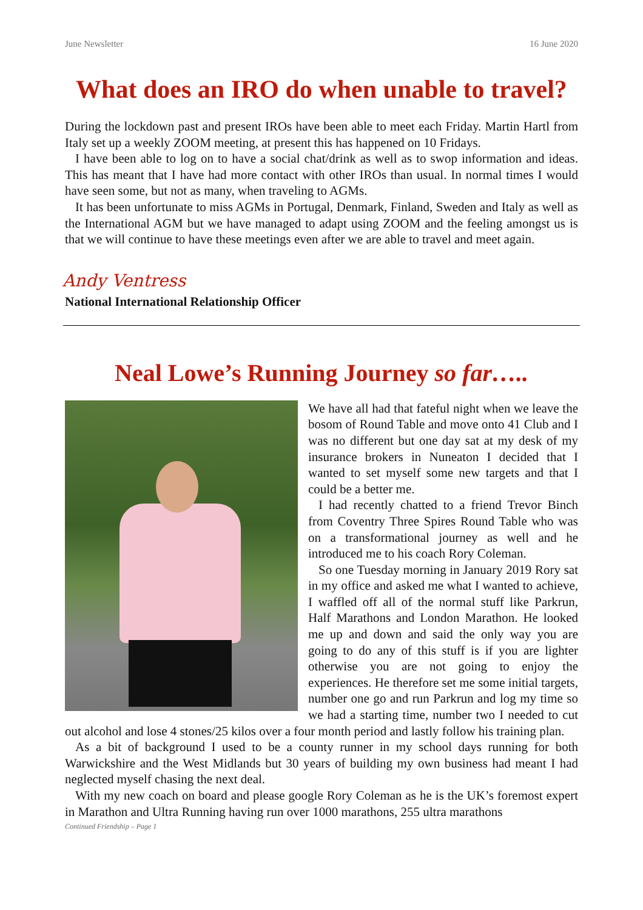June Newsletter 16 June 2020
What does an IRO do when unable to travel?
During the lockdown past and present IROs have been able to meet each Friday. Martin Hartl from Italy set up a weekly ZOOM meeting, at present this has happened on 10 Fridays.
I have been able to log on to have a social chat/drink as well as to swop information and ideas. This has meant that I have had more contact with other IROs than usual. In normal times I would have seen some, but not as many, when traveling to AGMs.
It has been unfortunate to miss AGMs in Portugal, Denmark, Finland, Sweden and Italy as well as the International AGM but we have managed to adapt using ZOOM and the feeling amongst us is that we will continue to have these meetings even after we are able to travel and meet again.
Andy Ventress
National International Relationship Officer
Neal Lowe’s Running Journey so far…..
We have all had that fateful night when we leave the bosom of Round Table and move onto 41 Club and I was no different but one day sat at my desk of my insurance brokers in Nuneaton I decided that I wanted to set myself some new targets and that I could be a better me.
I had recently chatted to a friend Trevor Binch from Coventry Three Spires Round Table who was on a transformational journey as well and he introduced me to his coach Rory Coleman.
So one Tuesday morning in January 2019 Rory sat in my office and asked me what I wanted to achieve, I waffled off all of the normal stuff like Parkrun, Half Marathons and London Marathon. He looked me up and down and said the only way you are going to do any of this stuff is if you are lighter otherwise you are not going to enjoy the experiences. He therefore set me some initial targets, number one go and run Parkrun and log my time so we had a starting time, number two I needed to cut out alcohol and lose 4 stones/25 kilos over a four month period and lastly follow his training plan.
As a bit of background I used to be a county runner in my school days running for both Warwickshire and the West Midlands but 30 years of building my own business had meant I had neglected myself chasing the next deal.
With my new coach on board and please google Rory Coleman as he is the UK’s foremost expert in Marathon and Ultra Running having run over 1000 marathons, 255 ultra marathons
Continued Friendship – Page 1